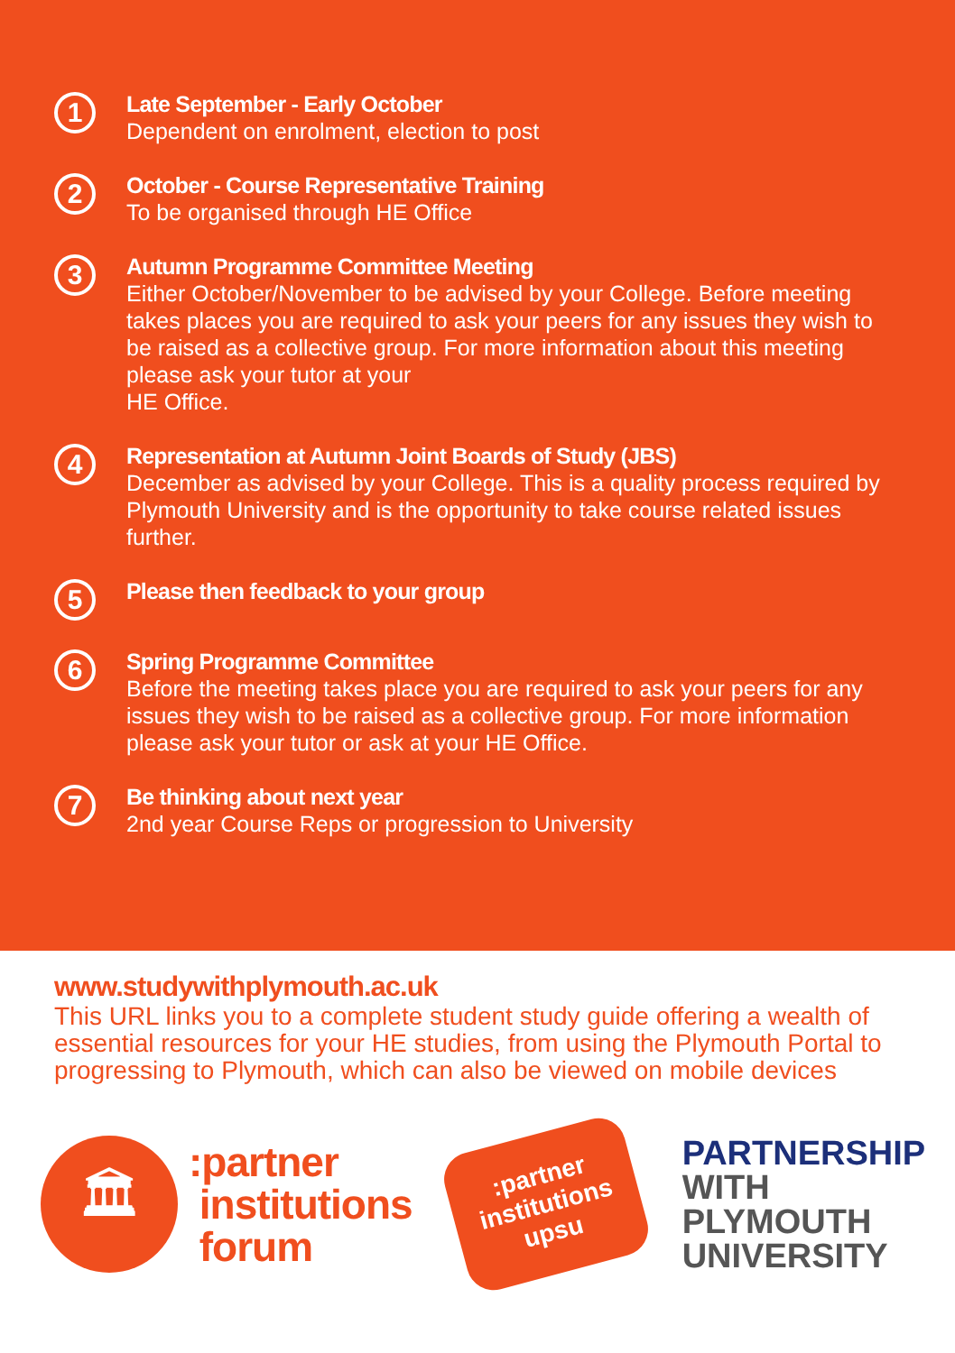1
Late September - Early October
Dependent on enrolment, election to post
2
October - Course Representative Training
To be organised through HE Office
3
Autumn Programme Committee Meeting
Either October/November to be advised by your College. Before meeting takes places you are required to ask your peers for any issues they wish to be raised as a collective group. For more information about this meeting please ask your tutor at your
HE Office.
4
Representation at Autumn Joint Boards of Study (JBS)
December as advised by your College. This is a quality process required by Plymouth University and is the opportunity to take course related issues further.
5
Please then feedback to your group
6
Spring Programme Committee
Before the meeting takes place you are required to ask your peers for any issues they wish to be raised as a collective group. For more information please ask your tutor or ask at your HE Office.
7
Be thinking about next year
2nd year Course Reps or progression to University
www.studywithplymouth.ac.uk
This URL links you to a complete student study guide offering a wealth of essential resources for your HE studies, from using the Plymouth Portal to progressing to Plymouth, which can also be viewed on mobile devices
🏛
:partner
institutions
forum
:partner
institutions
upsu
PARTNERSHIP
WITH
PLYMOUTH
UNIVERSITY